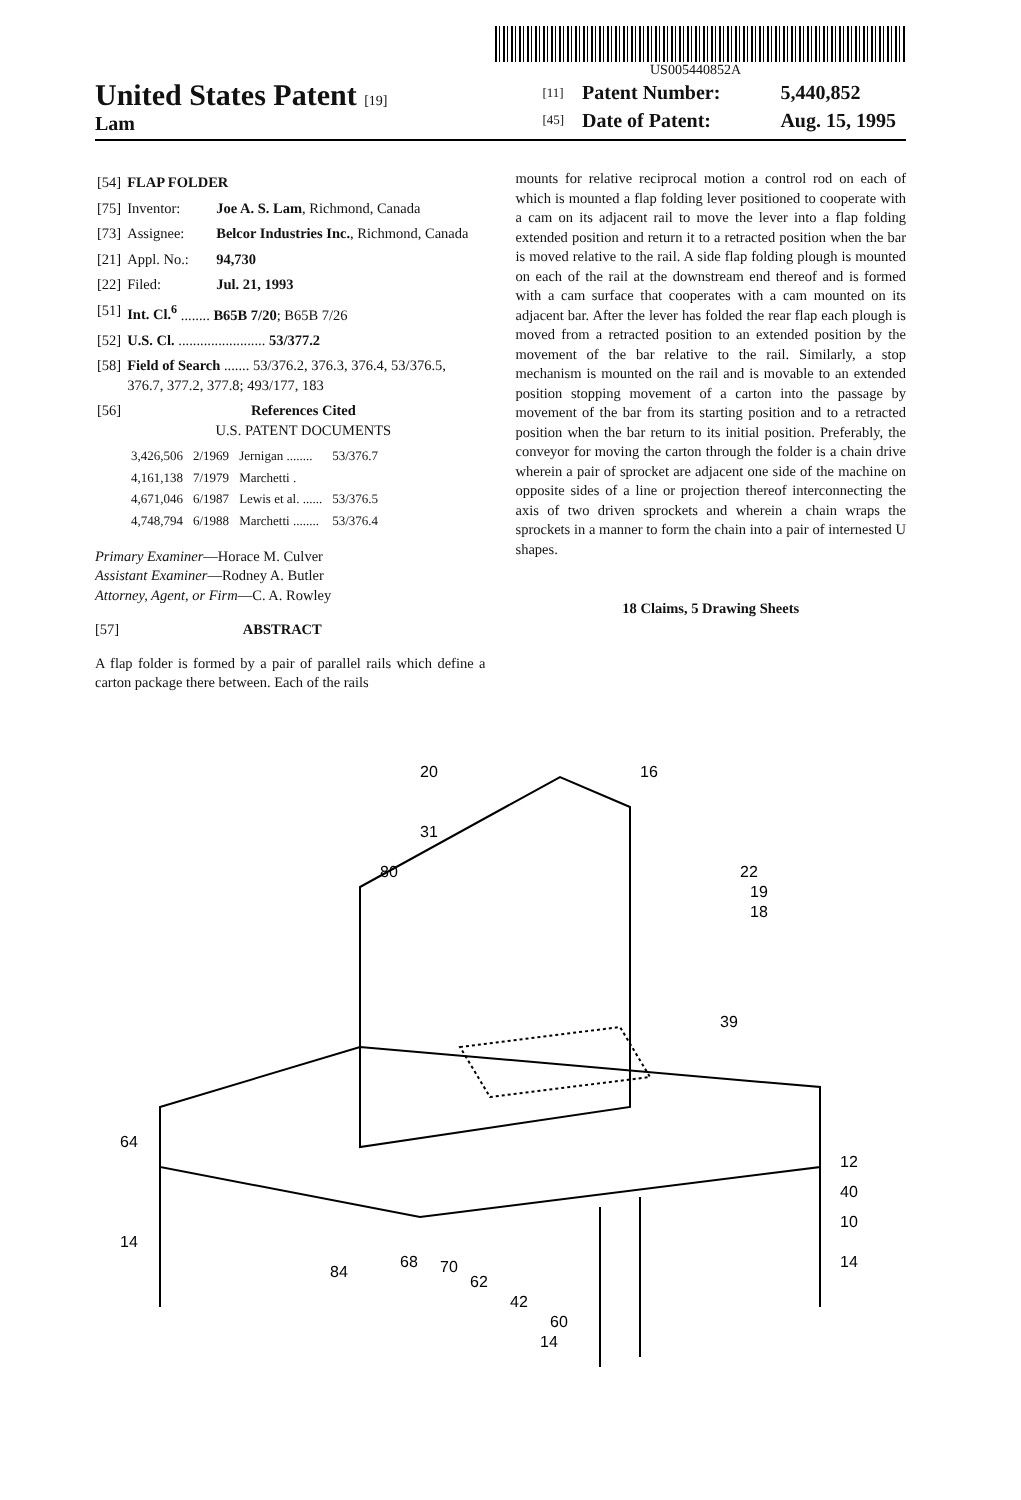US005440852A
United States Patent [19]
Lam
| [11] | Patent Number: | 5,440,852 |
| [45] | Date of Patent: | Aug. 15, 1995 |
| [54] | FLAP FOLDER | |
| [75] | Inventor: | Joe A. S. Lam , Richmond, Canada |
| [73] | Assignee: | Belcor Industries Inc. , Richmond, Canada |
| [21] | Appl. No.: | 94,730 |
| [22] | Filed: | Jul. 21, 1993 |
| [51] | Int. Cl.<sup>6</sup> ........ B65B 7/20 ; B65B 7/26 | |
| [52] | U.S. Cl. ........................ 53/377.2 | |
| [58] | Field of Search ....... 53/376.2, 376.3, 376.4, 53/376.5, 376.7, 377.2, 377.8; 493/177, 183 | |
| [56] | References Cited U.S. PATENT DOCUMENTS | |
| 3,426,506 | 2/1969 | Jernigan ........ | 53/376.7 |
| 4,161,138 | 7/1979 | Marchetti . | |
| 4,671,046 | 6/1987 | Lewis et al. ...... | 53/376.5 |
| 4,748,794 | 6/1988 | Marchetti ........ | 53/376.4 |
Primary Examiner—Horace M. Culver
Assistant Examiner—Rodney A. Butler
Attorney, Agent, or Firm—C. A. Rowley
[57] ABSTRACT
A flap folder is formed by a pair of parallel rails which define a carton package there between. Each of the rails
mounts for relative reciprocal motion a control rod on each of which is mounted a flap folding lever positioned to cooperate with a cam on its adjacent rail to move the lever into a flap folding extended position and return it to a retracted position when the bar is moved relative to the rail. A side flap folding plough is mounted on each of the rail at the downstream end thereof and is formed with a cam surface that cooperates with a cam mounted on its adjacent bar. After the lever has folded the rear flap each plough is moved from a retracted position to an extended position by the movement of the bar relative to the rail. Similarly, a stop mechanism is mounted on the rail and is movable to an extended position stopping movement of a carton into the passage by movement of the bar from its starting position and to a retracted position when the bar return to its initial position. Preferably, the conveyor for moving the carton through the folder is a chain drive wherein a pair of sprocket are adjacent one side of the machine on opposite sides of a line or projection thereof interconnecting the axis of two driven sprockets and wherein a chain wraps the sprockets in a manner to form the chain into a pair of internested U shapes.
18 Claims, 5 Drawing Sheets
20
16
31
80
22
19
18
39
64
14
12
40
10
14
42
60
14
84
68
70
62